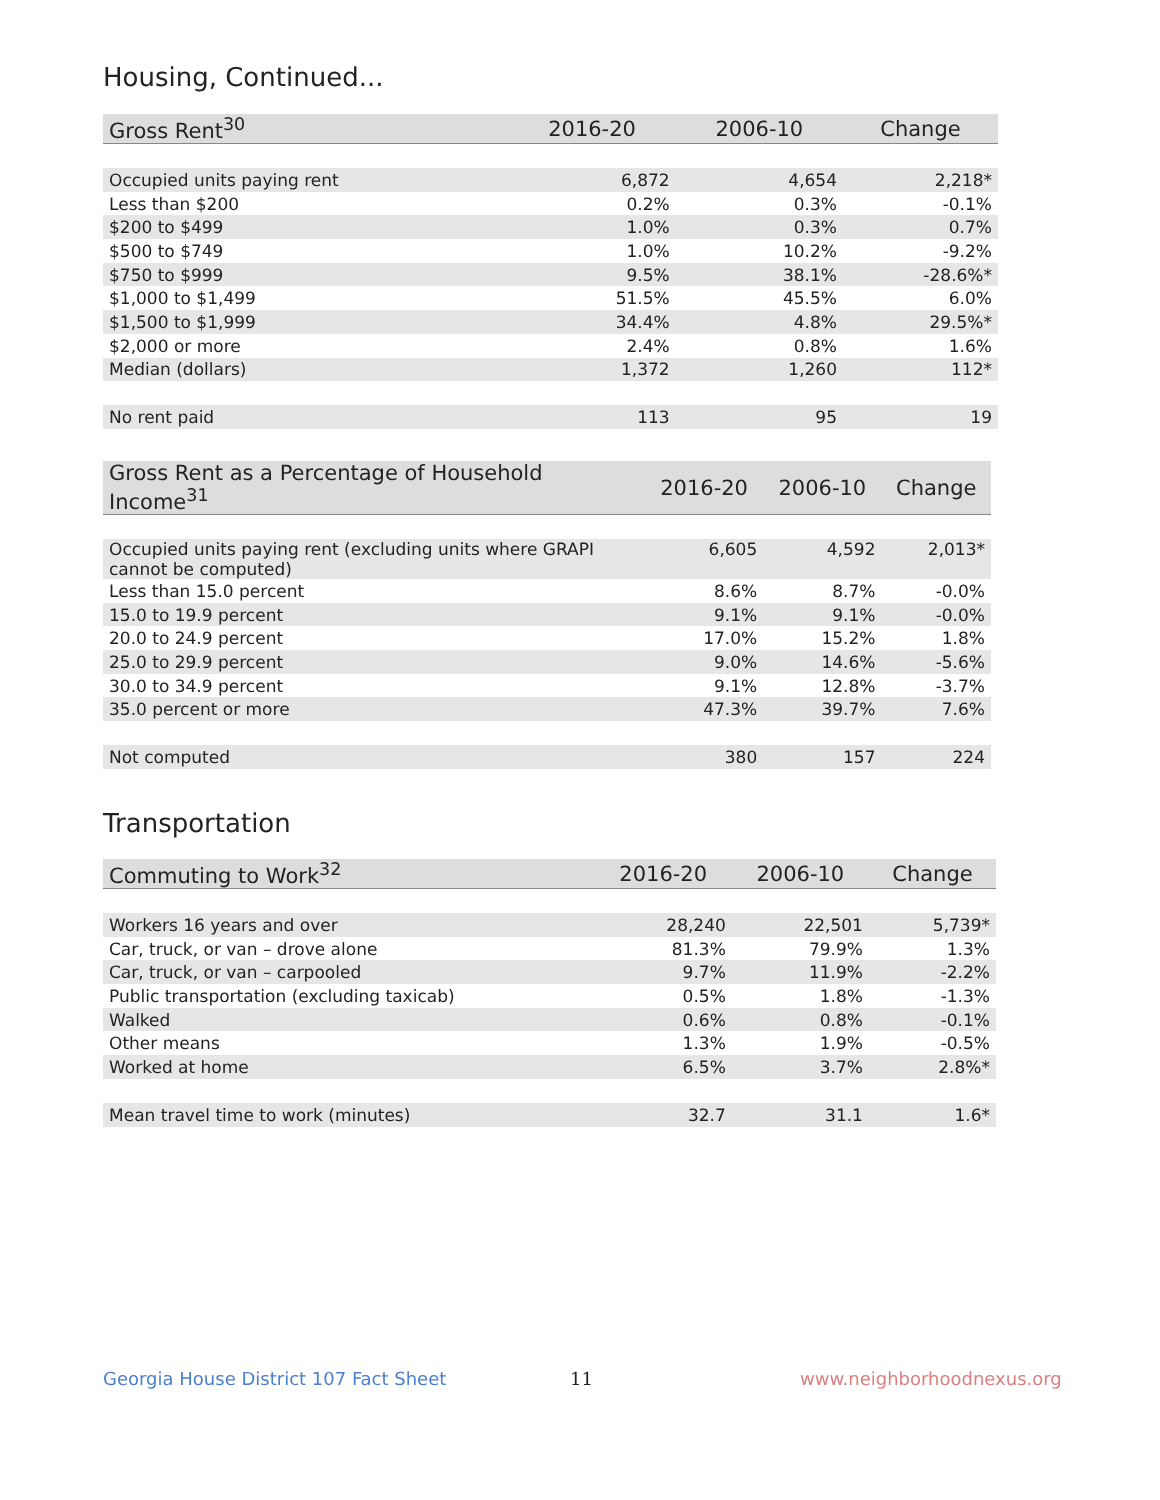Housing, Continued...
| Gross Rent<sup>30</sup> | 2016-20 | 2006-10 | Change |
| --- | --- | --- | --- |
| Occupied units paying rent | 6,872 | 4,654 | 2,218* |
| Less than $200 | 0.2% | 0.3% | -0.1% |
| $200 to $499 | 1.0% | 0.3% | 0.7% |
| $500 to $749 | 1.0% | 10.2% | -9.2% |
| $750 to $999 | 9.5% | 38.1% | -28.6%* |
| $1,000 to $1,499 | 51.5% | 45.5% | 6.0% |
| $1,500 to $1,999 | 34.4% | 4.8% | 29.5%* |
| $2,000 or more | 2.4% | 0.8% | 1.6% |
| Median (dollars) | 1,372 | 1,260 | 112* |
| No rent paid | 113 | 95 | 19 |
| Gross Rent as a Percentage of Household Income<sup>31</sup> | 2016-20 | 2006-10 | Change |
| --- | --- | --- | --- |
| Occupied units paying rent (excluding units where GRAPI cannot be computed) | 6,605 | 4,592 | 2,013* |
| Less than 15.0 percent | 8.6% | 8.7% | -0.0% |
| 15.0 to 19.9 percent | 9.1% | 9.1% | -0.0% |
| 20.0 to 24.9 percent | 17.0% | 15.2% | 1.8% |
| 25.0 to 29.9 percent | 9.0% | 14.6% | -5.6% |
| 30.0 to 34.9 percent | 9.1% | 12.8% | -3.7% |
| 35.0 percent or more | 47.3% | 39.7% | 7.6% |
| Not computed | 380 | 157 | 224 |
Transportation
| Commuting to Work<sup>32</sup> | 2016-20 | 2006-10 | Change |
| --- | --- | --- | --- |
| Workers 16 years and over | 28,240 | 22,501 | 5,739* |
| Car, truck, or van – drove alone | 81.3% | 79.9% | 1.3% |
| Car, truck, or van – carpooled | 9.7% | 11.9% | -2.2% |
| Public transportation (excluding taxicab) | 0.5% | 1.8% | -1.3% |
| Walked | 0.6% | 0.8% | -0.1% |
| Other means | 1.3% | 1.9% | -0.5% |
| Worked at home | 6.5% | 3.7% | 2.8%* |
| Mean travel time to work (minutes) | 32.7 | 31.1 | 1.6* |
Georgia House District 107 Fact Sheet
11 www.neighborhoodnexus.org